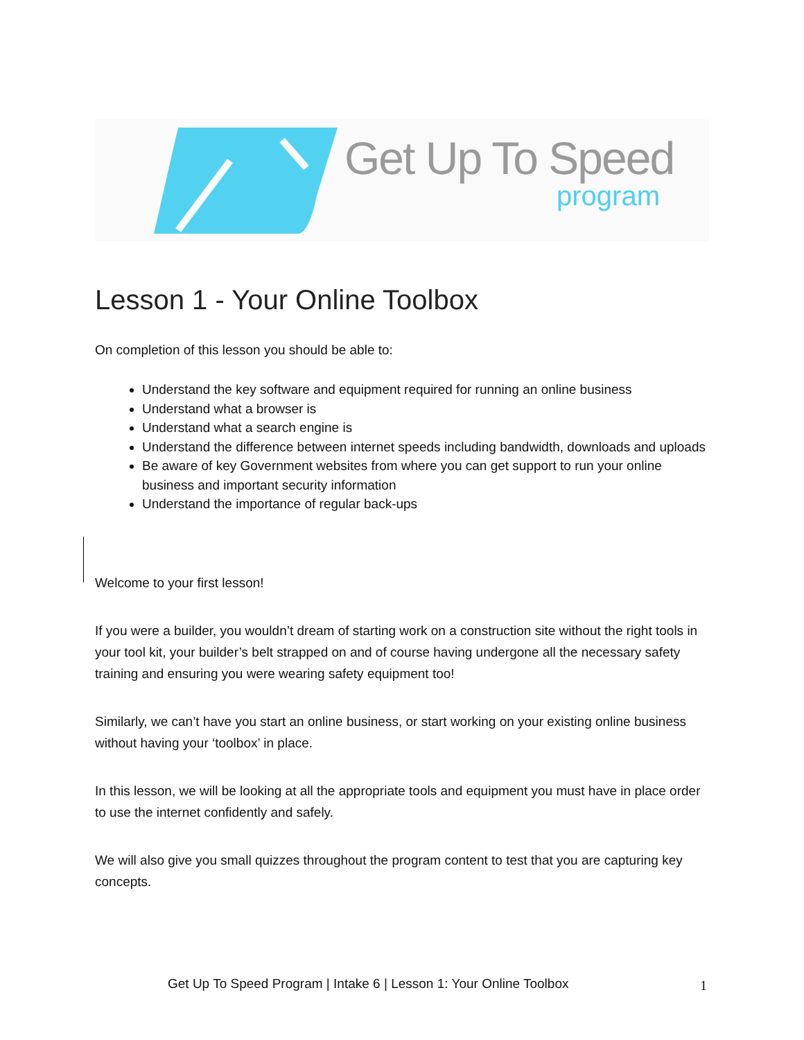Get Up To Speed
program
Lesson 1 - Your Online Toolbox
On completion of this lesson you should be able to:
Understand the key software and equipment required for running an online business
Understand what a browser is
Understand what a search engine is
Understand the difference between internet speeds including bandwidth, downloads and uploads
Be aware of key Government websites from where you can get support to run your online business and important security information
Understand the importance of regular back-ups
Welcome to your first lesson!
If you were a builder, you wouldn’t dream of starting work on a construction site without the right tools in your tool kit, your builder’s belt strapped on and of course having undergone all the necessary safety training and ensuring you were wearing safety equipment too!
Similarly, we can’t have you start an online business, or start working on your existing online business without having your ‘toolbox’ in place.
In this lesson, we will be looking at all the appropriate tools and equipment you must have in place order to use the internet confidently and safely.
We will also give you small quizzes throughout the program content to test that you are capturing key concepts.
Get Up To Speed Program | Intake 6 | Lesson 1: Your Online Toolbox
1